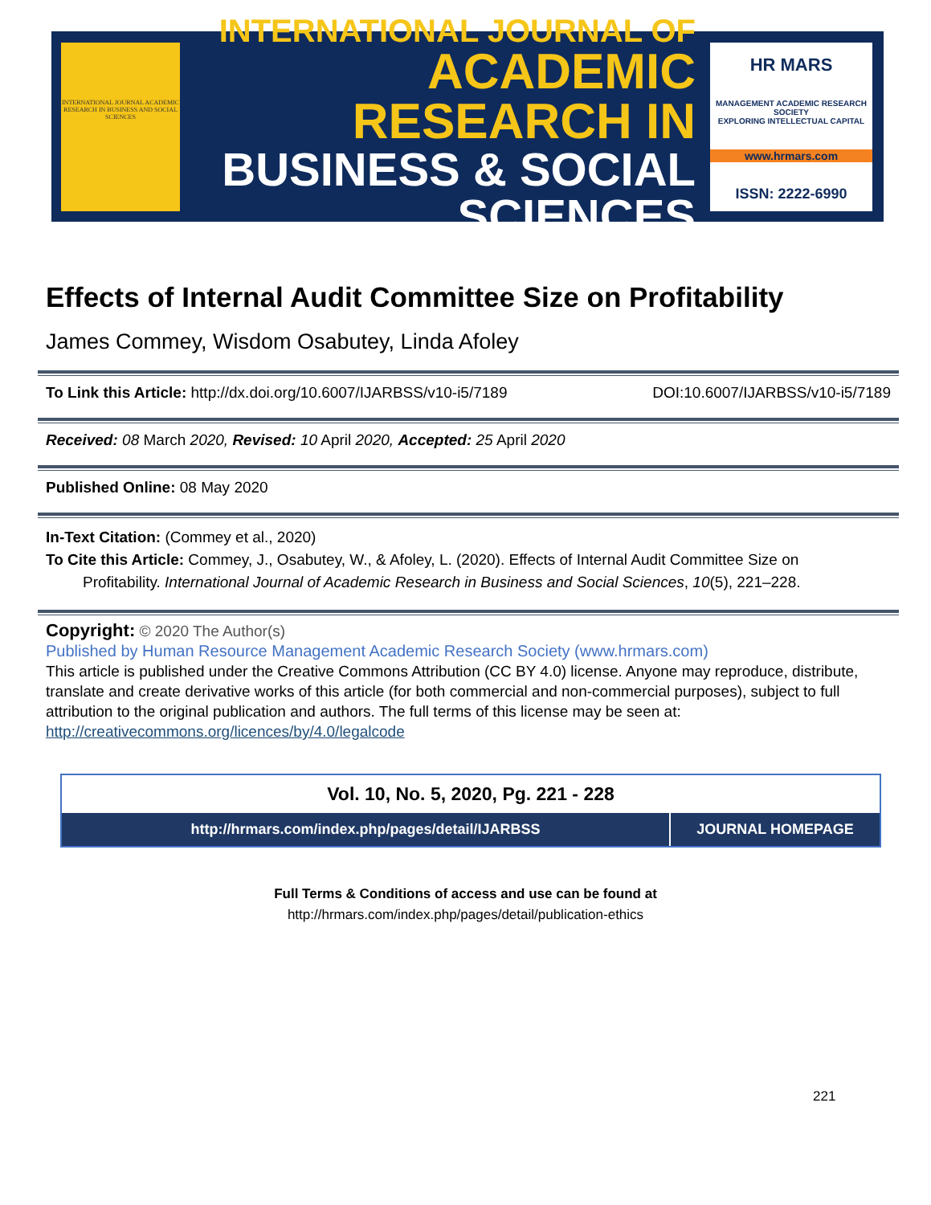INTERNATIONAL JOURNAL ACADEMIC RESEARCH IN BUSINESS AND SOCIAL SCIENCES
INTERNATIONAL JOURNAL OF
ACADEMIC RESEARCH IN
BUSINESS & SOCIAL SCIENCES
HR MARS
MANAGEMENT ACADEMIC RESEARCH SOCIETY
EXPLORING INTELLECTUAL CAPITAL
www.hrmars.com
ISSN: 2222-6990
Effects of Internal Audit Committee Size on Profitability
James Commey, Wisdom Osabutey, Linda Afoley
To Link this Article: http://dx.doi.org/10.6007/IJARBSS/v10-i5/7189 DOI:10.6007/IJARBSS/v10-i5/7189
Received: 08 March 2020, Revised: 10 April 2020, Accepted: 25 April 2020
Published Online: 08 May 2020
In-Text Citation: (Commey et al., 2020)
To Cite this Article: Commey, J., Osabutey, W., & Afoley, L. (2020). Effects of Internal Audit Committee Size on
Profitability. International Journal of Academic Research in Business and Social Sciences, 10(5), 221–228.
Copyright: © 2020 The Author(s)
Published by Human Resource Management Academic Research Society (www.hrmars.com)
This article is published under the Creative Commons Attribution (CC BY 4.0) license. Anyone may reproduce, distribute, translate and create derivative works of this article (for both commercial and non-commercial purposes), subject to full attribution to the original publication and authors. The full terms of this license may be seen at: http://creativecommons.org/licences/by/4.0/legalcode
Vol. 10, No. 5, 2020, Pg. 221 - 228
http://hrmars.com/index.php/pages/detail/IJARBSS
JOURNAL HOMEPAGE
Full Terms & Conditions of access and use can be found at
http://hrmars.com/index.php/pages/detail/publication-ethics
221